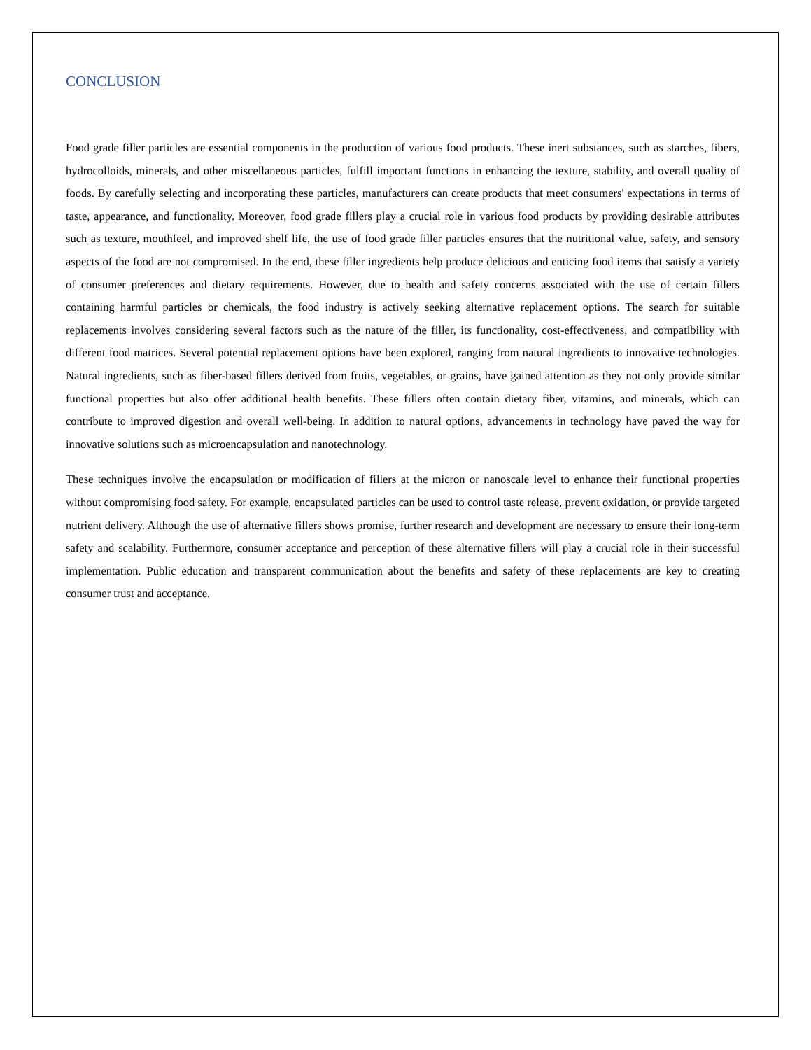CONCLUSION
Food grade filler particles are essential components in the production of various food products. These inert substances, such as starches, fibers, hydrocolloids, minerals, and other miscellaneous particles, fulfill important functions in enhancing the texture, stability, and overall quality of foods. By carefully selecting and incorporating these particles, manufacturers can create products that meet consumers' expectations in terms of taste, appearance, and functionality. Moreover, food grade fillers play a crucial role in various food products by providing desirable attributes such as texture, mouthfeel, and improved shelf life, the use of food grade filler particles ensures that the nutritional value, safety, and sensory aspects of the food are not compromised. In the end, these filler ingredients help produce delicious and enticing food items that satisfy a variety of consumer preferences and dietary requirements. However, due to health and safety concerns associated with the use of certain fillers containing harmful particles or chemicals, the food industry is actively seeking alternative replacement options. The search for suitable replacements involves considering several factors such as the nature of the filler, its functionality, cost-effectiveness, and compatibility with different food matrices. Several potential replacement options have been explored, ranging from natural ingredients to innovative technologies. Natural ingredients, such as fiber-based fillers derived from fruits, vegetables, or grains, have gained attention as they not only provide similar functional properties but also offer additional health benefits. These fillers often contain dietary fiber, vitamins, and minerals, which can contribute to improved digestion and overall well-being. In addition to natural options, advancements in technology have paved the way for innovative solutions such as microencapsulation and nanotechnology.
These techniques involve the encapsulation or modification of fillers at the micron or nanoscale level to enhance their functional properties without compromising food safety. For example, encapsulated particles can be used to control taste release, prevent oxidation, or provide targeted nutrient delivery. Although the use of alternative fillers shows promise, further research and development are necessary to ensure their long-term safety and scalability. Furthermore, consumer acceptance and perception of these alternative fillers will play a crucial role in their successful implementation. Public education and transparent communication about the benefits and safety of these replacements are key to creating consumer trust and acceptance.